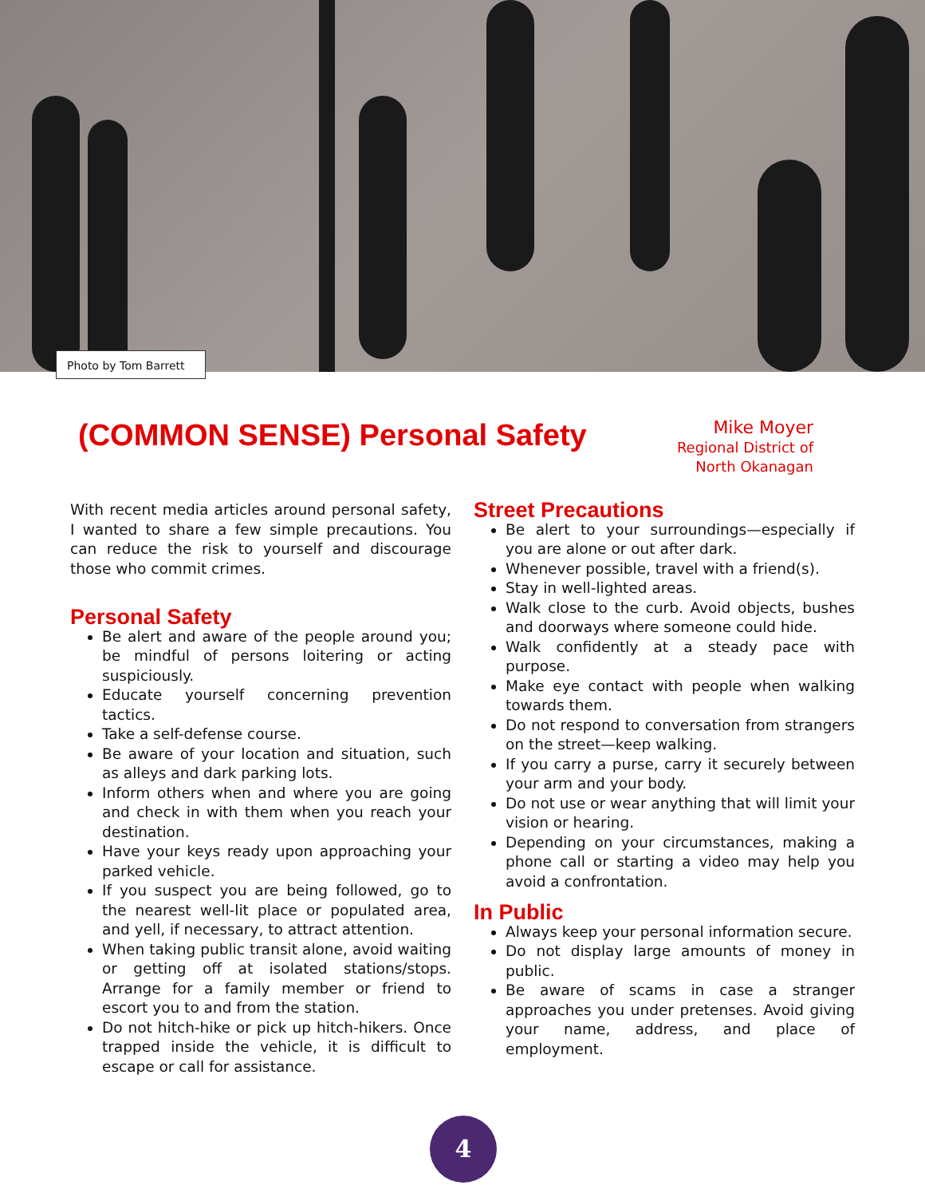Photo by Tom Barrett
(COMMON SENSE) Personal Safety
Mike Moyer
Regional District of
North Okanagan
With recent media articles around personal safety, I wanted to share a few simple precautions. You can reduce the risk to yourself and discourage those who commit crimes.
Personal Safety
Be alert and aware of the people around you; be mindful of persons loitering or acting suspiciously.
Educate yourself concerning prevention tactics.
Take a self-defense course.
Be aware of your location and situation, such as alleys and dark parking lots.
Inform others when and where you are going and check in with them when you reach your destination.
Have your keys ready upon approaching your parked vehicle.
If you suspect you are being followed, go to the nearest well-lit place or populated area, and yell, if necessary, to attract attention.
When taking public transit alone, avoid waiting or getting off at isolated stations/stops. Arrange for a family member or friend to escort you to and from the station.
Do not hitch-hike or pick up hitch-hikers. Once trapped inside the vehicle, it is difficult to escape or call for assistance.
Street Precautions
Be alert to your surroundings—especially if you are alone or out after dark.
Whenever possible, travel with a friend(s).
Stay in well-lighted areas.
Walk close to the curb. Avoid objects, bushes and doorways where someone could hide.
Walk confidently at a steady pace with purpose.
Make eye contact with people when walking towards them.
Do not respond to conversation from strangers on the street—keep walking.
If you carry a purse, carry it securely between your arm and your body.
Do not use or wear anything that will limit your vision or hearing.
Depending on your circumstances, making a phone call or starting a video may help you avoid a confrontation.
In Public
Always keep your personal information secure.
Do not display large amounts of money in public.
Be aware of scams in case a stranger approaches you under pretenses. Avoid giving your name, address, and place of employment.
4